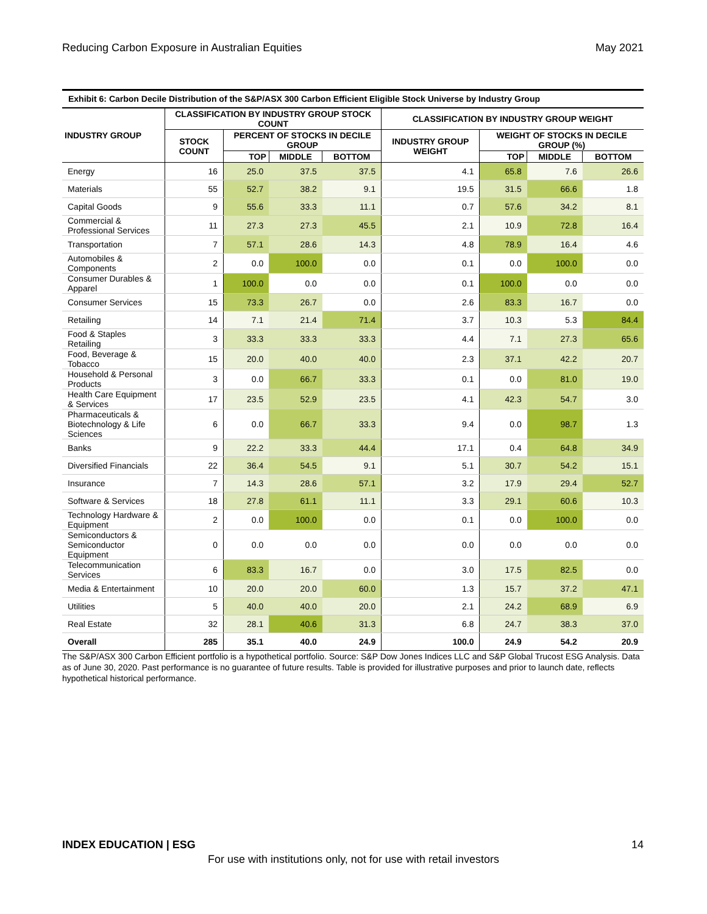Reducing Carbon Exposure in Australian Equities May 2021
Exhibit 6: Carbon Decile Distribution of the S&P/ASX 300 Carbon Efficient Eligible Stock Universe by Industry Group
| INDUSTRY GROUP | CLASSIFICATION BY INDUSTRY GROUP STOCK COUNT | | | | CLASSIFICATION BY INDUSTRY GROUP WEIGHT | | | |
| --- | --- | --- | --- | --- | --- | --- | --- | --- |
| | STOCK COUNT | PERCENT OF STOCKS IN DECILE GROUP | | | INDUSTRY GROUP WEIGHT | WEIGHT OF STOCKS IN DECILE GROUP (%) | | |
| | | TOP | MIDDLE | BOTTOM | | TOP | MIDDLE | BOTTOM |
| Energy | 16 | 25.0 | 37.5 | 37.5 | 4.1 | 65.8 | 7.6 | 26.6 |
| Materials | 55 | 52.7 | 38.2 | 9.1 | 19.5 | 31.5 | 66.6 | 1.8 |
| Capital Goods | 9 | 55.6 | 33.3 | 11.1 | 0.7 | 57.6 | 34.2 | 8.1 |
| Commercial & Professional Services | 11 | 27.3 | 27.3 | 45.5 | 2.1 | 10.9 | 72.8 | 16.4 |
| Transportation | 7 | 57.1 | 28.6 | 14.3 | 4.8 | 78.9 | 16.4 | 4.6 |
| Automobiles & Components | 2 | 0.0 | 100.0 | 0.0 | 0.1 | 0.0 | 100.0 | 0.0 |
| Consumer Durables & Apparel | 1 | 100.0 | 0.0 | 0.0 | 0.1 | 100.0 | 0.0 | 0.0 |
| Consumer Services | 15 | 73.3 | 26.7 | 0.0 | 2.6 | 83.3 | 16.7 | 0.0 |
| Retailing | 14 | 7.1 | 21.4 | 71.4 | 3.7 | 10.3 | 5.3 | 84.4 |
| Food & Staples Retailing | 3 | 33.3 | 33.3 | 33.3 | 4.4 | 7.1 | 27.3 | 65.6 |
| Food, Beverage & Tobacco | 15 | 20.0 | 40.0 | 40.0 | 2.3 | 37.1 | 42.2 | 20.7 |
| Household & Personal Products | 3 | 0.0 | 66.7 | 33.3 | 0.1 | 0.0 | 81.0 | 19.0 |
| Health Care Equipment & Services | 17 | 23.5 | 52.9 | 23.5 | 4.1 | 42.3 | 54.7 | 3.0 |
| Pharmaceuticals & Biotechnology & Life Sciences | 6 | 0.0 | 66.7 | 33.3 | 9.4 | 0.0 | 98.7 | 1.3 |
| Banks | 9 | 22.2 | 33.3 | 44.4 | 17.1 | 0.4 | 64.8 | 34.9 |
| Diversified Financials | 22 | 36.4 | 54.5 | 9.1 | 5.1 | 30.7 | 54.2 | 15.1 |
| Insurance | 7 | 14.3 | 28.6 | 57.1 | 3.2 | 17.9 | 29.4 | 52.7 |
| Software & Services | 18 | 27.8 | 61.1 | 11.1 | 3.3 | 29.1 | 60.6 | 10.3 |
| Technology Hardware & Equipment | 2 | 0.0 | 100.0 | 0.0 | 0.1 | 0.0 | 100.0 | 0.0 |
| Semiconductors & Semiconductor Equipment | 0 | 0.0 | 0.0 | 0.0 | 0.0 | 0.0 | 0.0 | 0.0 |
| Telecommunication Services | 6 | 83.3 | 16.7 | 0.0 | 3.0 | 17.5 | 82.5 | 0.0 |
| Media & Entertainment | 10 | 20.0 | 20.0 | 60.0 | 1.3 | 15.7 | 37.2 | 47.1 |
| Utilities | 5 | 40.0 | 40.0 | 20.0 | 2.1 | 24.2 | 68.9 | 6.9 |
| Real Estate | 32 | 28.1 | 40.6 | 31.3 | 6.8 | 24.7 | 38.3 | 37.0 |
| Overall | 285 | 35.1 | 40.0 | 24.9 | 100.0 | 24.9 | 54.2 | 20.9 |
The S&P/ASX 300 Carbon Efficient portfolio is a hypothetical portfolio. Source: S&P Dow Jones Indices LLC and S&P Global Trucost ESG Analysis. Data as of June 30, 2020. Past performance is no guarantee of future results. Table is provided for illustrative purposes and prior to launch date, reflects hypothetical historical performance.
INDEX EDUCATION | ESG 14
For use with institutions only, not for use with retail investors